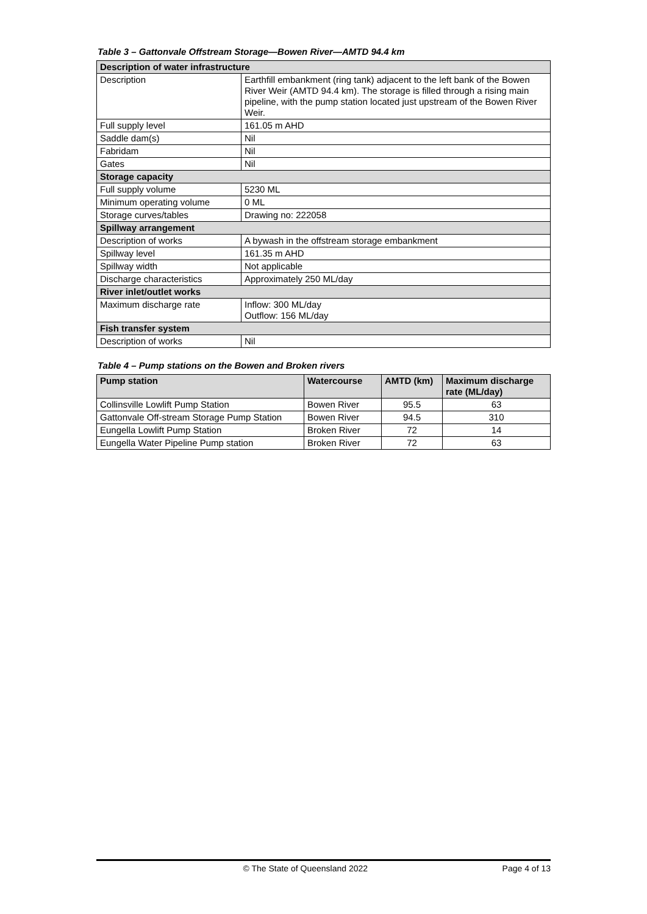Table 3 – Gattonvale Offstream Storage—Bowen River—AMTD 94.4 km
| Description of water infrastructure | |
| Description | Earthfill embankment (ring tank) adjacent to the left bank of the Bowen River Weir (AMTD 94.4 km). The storage is filled through a rising main pipeline, with the pump station located just upstream of the Bowen River Weir. |
| Full supply level | 161.05 m AHD |
| Saddle dam(s) | Nil |
| Fabridam | Nil |
| Gates | Nil |
| Storage capacity | |
| Full supply volume | 5230 ML |
| Minimum operating volume | 0 ML |
| Storage curves/tables | Drawing no: 222058 |
| Spillway arrangement | |
| Description of works | A bywash in the offstream storage embankment |
| Spillway level | 161.35 m AHD |
| Spillway width | Not applicable |
| Discharge characteristics | Approximately 250 ML/day |
| River inlet/outlet works | |
| Maximum discharge rate | Inflow: 300 ML/day Outflow: 156 ML/day |
| Fish transfer system | |
| Description of works | Nil |
Table 4 – Pump stations on the Bowen and Broken rivers
| Pump station | Watercourse | AMTD (km) | Maximum discharge rate (ML/day) |
| --- | --- | --- | --- |
| Collinsville Lowlift Pump Station | Bowen River | 95.5 | 63 |
| Gattonvale Off-stream Storage Pump Station | Bowen River | 94.5 | 310 |
| Eungella Lowlift Pump Station | Broken River | 72 | 14 |
| Eungella Water Pipeline Pump station | Broken River | 72 | 63 |
© The State of Queensland 2022 Page 4 of 13